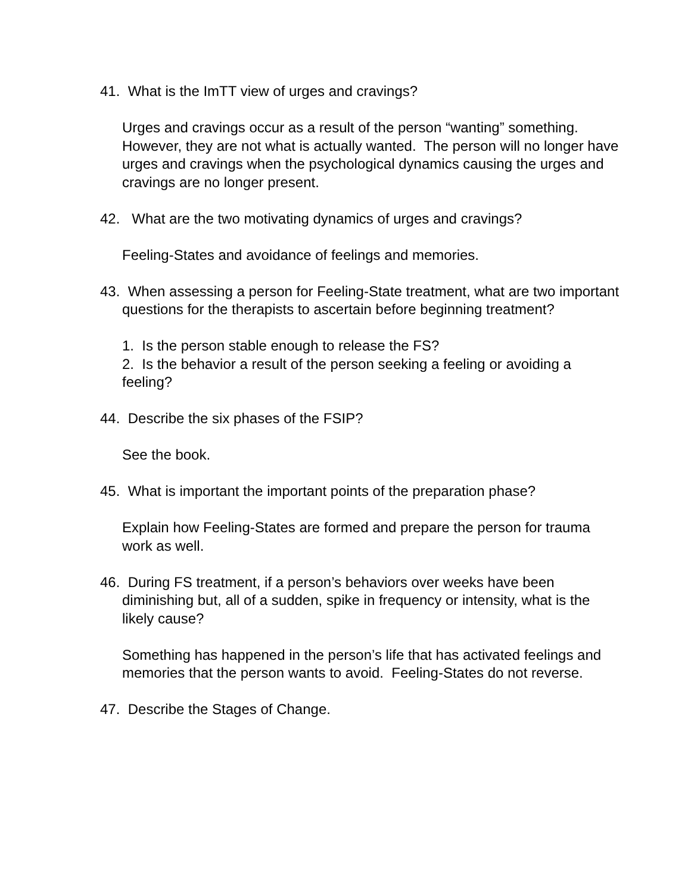41. What is the ImTT view of urges and cravings?
Urges and cravings occur as a result of the person “wanting” something. However, they are not what is actually wanted. The person will no longer have urges and cravings when the psychological dynamics causing the urges and cravings are no longer present.
42. What are the two motivating dynamics of urges and cravings?
Feeling-States and avoidance of feelings and memories.
43. When assessing a person for Feeling-State treatment, what are two important questions for the therapists to ascertain before beginning treatment?
1. Is the person stable enough to release the FS?
2. Is the behavior a result of the person seeking a feeling or avoiding a feeling?
44. Describe the six phases of the FSIP?
See the book.
45. What is important the important points of the preparation phase?
Explain how Feeling-States are formed and prepare the person for trauma work as well.
46. During FS treatment, if a person’s behaviors over weeks have been diminishing but, all of a sudden, spike in frequency or intensity, what is the likely cause?
Something has happened in the person’s life that has activated feelings and memories that the person wants to avoid. Feeling-States do not reverse.
47. Describe the Stages of Change.